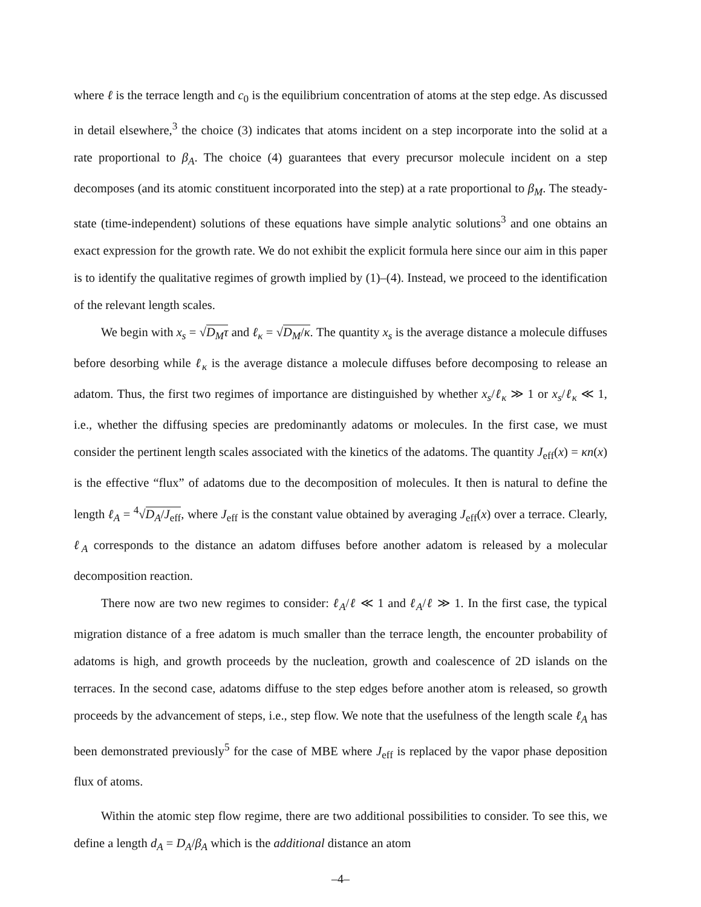where ℓ is the terrace length and c<sub>0</sub> is the equilibrium concentration of atoms at the step edge. As discussed in detail elsewhere,<sup>3</sup> the choice (3) indicates that atoms incident on a step incorporate into the solid at a rate proportional to β<sub>A</sub>. The choice (4) guarantees that every precursor molecule incident on a step decomposes (and its atomic constituent incorporated into the step) at a rate proportional to β<sub>M</sub>. The steady-state (time-independent) solutions of these equations have simple analytic solutions<sup>3</sup> and one obtains an exact expression for the growth rate. We do not exhibit the explicit formula here since our aim in this paper is to identify the qualitative regimes of growth implied by (1)–(4). Instead, we proceed to the identification of the relevant length scales.
We begin with x<sub>s</sub> = √D<sub>M</sub>τ and ℓ<sub>κ</sub> = √D<sub>M</sub>/κ. The quantity x<sub>s</sub> is the average distance a molecule diffuses before desorbing while ℓ<sub>κ</sub> is the average distance a molecule diffuses before decomposing to release an adatom. Thus, the first two regimes of importance are distinguished by whether x<sub>s</sub>/ℓ<sub>κ</sub> ≫ 1 or x<sub>s</sub>/ℓ<sub>κ</sub> ≪ 1, i.e., whether the diffusing species are predominantly adatoms or molecules. In the first case, we must consider the pertinent length scales associated with the kinetics of the adatoms. The quantity J<sub>eff</sub>(x) = κn(x) is the effective “flux” of adatoms due to the decomposition of molecules. It then is natural to define the length ℓ<sub>A</sub> = <sup>4</sup>√D<sub>A</sub>/J<sub>eff</sub>, where J<sub>eff</sub> is the constant value obtained by averaging J<sub>eff</sub>(x) over a terrace. Clearly, ℓ<sub>A</sub> corresponds to the distance an adatom diffuses before another adatom is released by a molecular decomposition reaction.
There now are two new regimes to consider: ℓ<sub>A</sub>/ℓ ≪ 1 and ℓ<sub>A</sub>/ℓ ≫ 1. In the first case, the typical migration distance of a free adatom is much smaller than the terrace length, the encounter probability of adatoms is high, and growth proceeds by the nucleation, growth and coalescence of 2D islands on the terraces. In the second case, adatoms diffuse to the step edges before another atom is released, so growth proceeds by the advancement of steps, i.e., step flow. We note that the usefulness of the length scale ℓ<sub>A</sub> has been demonstrated previously<sup>5</sup> for the case of MBE where J<sub>eff</sub> is replaced by the vapor phase deposition flux of atoms.
Within the atomic step flow regime, there are two additional possibilities to consider. To see this, we define a length d<sub>A</sub> = D<sub>A</sub>/β<sub>A</sub> which is the additional distance an atom
–4–